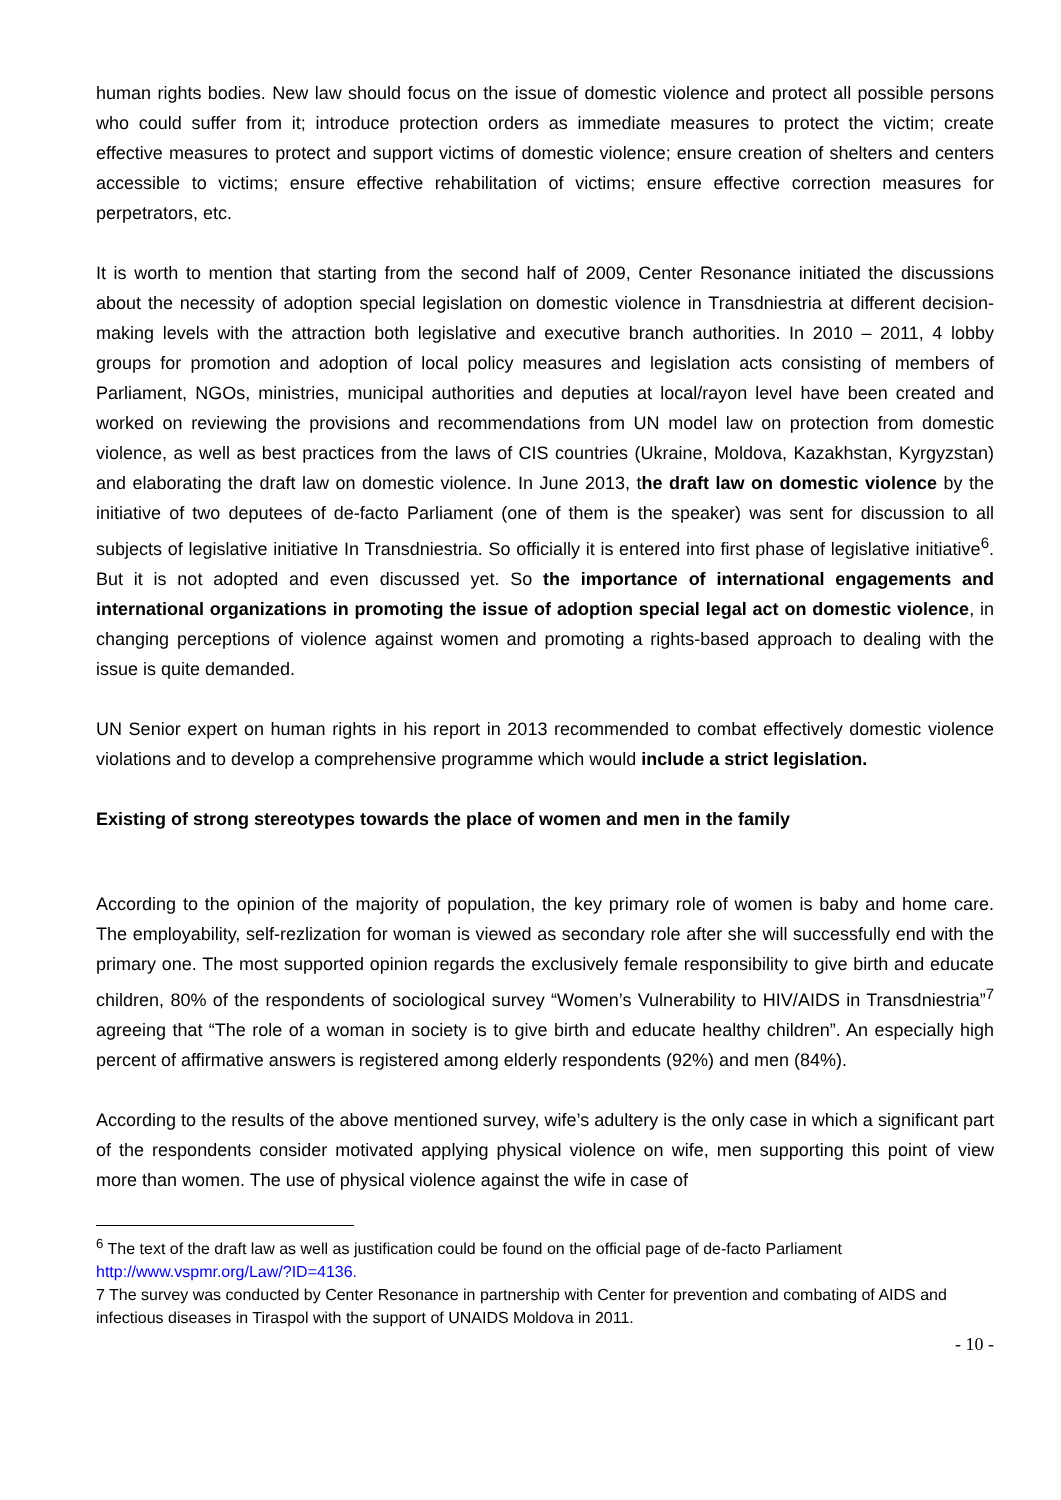human rights bodies. New law should focus on the issue of domestic violence and protect all possible persons who could suffer from it; introduce protection orders as immediate measures to protect the victim; create effective measures to protect and support victims of domestic violence; ensure creation of shelters and centers accessible to victims; ensure effective rehabilitation of victims; ensure effective correction measures for perpetrators, etc.
It is worth to mention that starting from the second half of 2009, Center Resonance initiated the discussions about the necessity of adoption special legislation on domestic violence in Transdniestria at different decision-making levels with the attraction both legislative and executive branch authorities. In 2010 – 2011, 4 lobby groups for promotion and adoption of local policy measures and legislation acts consisting of members of Parliament, NGOs, ministries, municipal authorities and deputies at local/rayon level have been created and worked on reviewing the provisions and recommendations from UN model law on protection from domestic violence, as well as best practices from the laws of CIS countries (Ukraine, Moldova, Kazakhstan, Kyrgyzstan) and elaborating the draft law on domestic violence. In June 2013, the draft law on domestic violence by the initiative of two deputees of de-facto Parliament (one of them is the speaker) was sent for discussion to all subjects of legislative initiative In Transdniestria. So officially it is entered into first phase of legislative initiative<sup>6</sup>. But it is not adopted and even discussed yet. So the importance of international engagements and international organizations in promoting the issue of adoption special legal act on domestic violence, in changing perceptions of violence against women and promoting a rights-based approach to dealing with the issue is quite demanded.
UN Senior expert on human rights in his report in 2013 recommended to combat effectively domestic violence violations and to develop a comprehensive programme which would include a strict legislation.
Existing of strong stereotypes towards the place of women and men in the family
According to the opinion of the majority of population, the key primary role of women is baby and home care. The employability, self-rezlization for woman is viewed as secondary role after she will successfully end with the primary one. The most supported opinion regards the exclusively female responsibility to give birth and educate children, 80% of the respondents of sociological survey “Women’s Vulnerability to HIV/AIDS in Transdniestria”<sup>7</sup> agreeing that “The role of a woman in society is to give birth and educate healthy children”. An especially high percent of affirmative answers is registered among elderly respondents (92%) and men (84%).
According to the results of the above mentioned survey, wife’s adultery is the only case in which a significant part of the respondents consider motivated applying physical violence on wife, men supporting this point of view more than women. The use of physical violence against the wife in case of
<sup>6</sup> The text of the draft law as well as justification could be found on the official page of de-facto Parliament http://www.vspmr.org/Law/?ID=4136.
7 The survey was conducted by Center Resonance in partnership with Center for prevention and combating of AIDS and infectious diseases in Tiraspol with the support of UNAIDS Moldova in 2011.
- 10 -